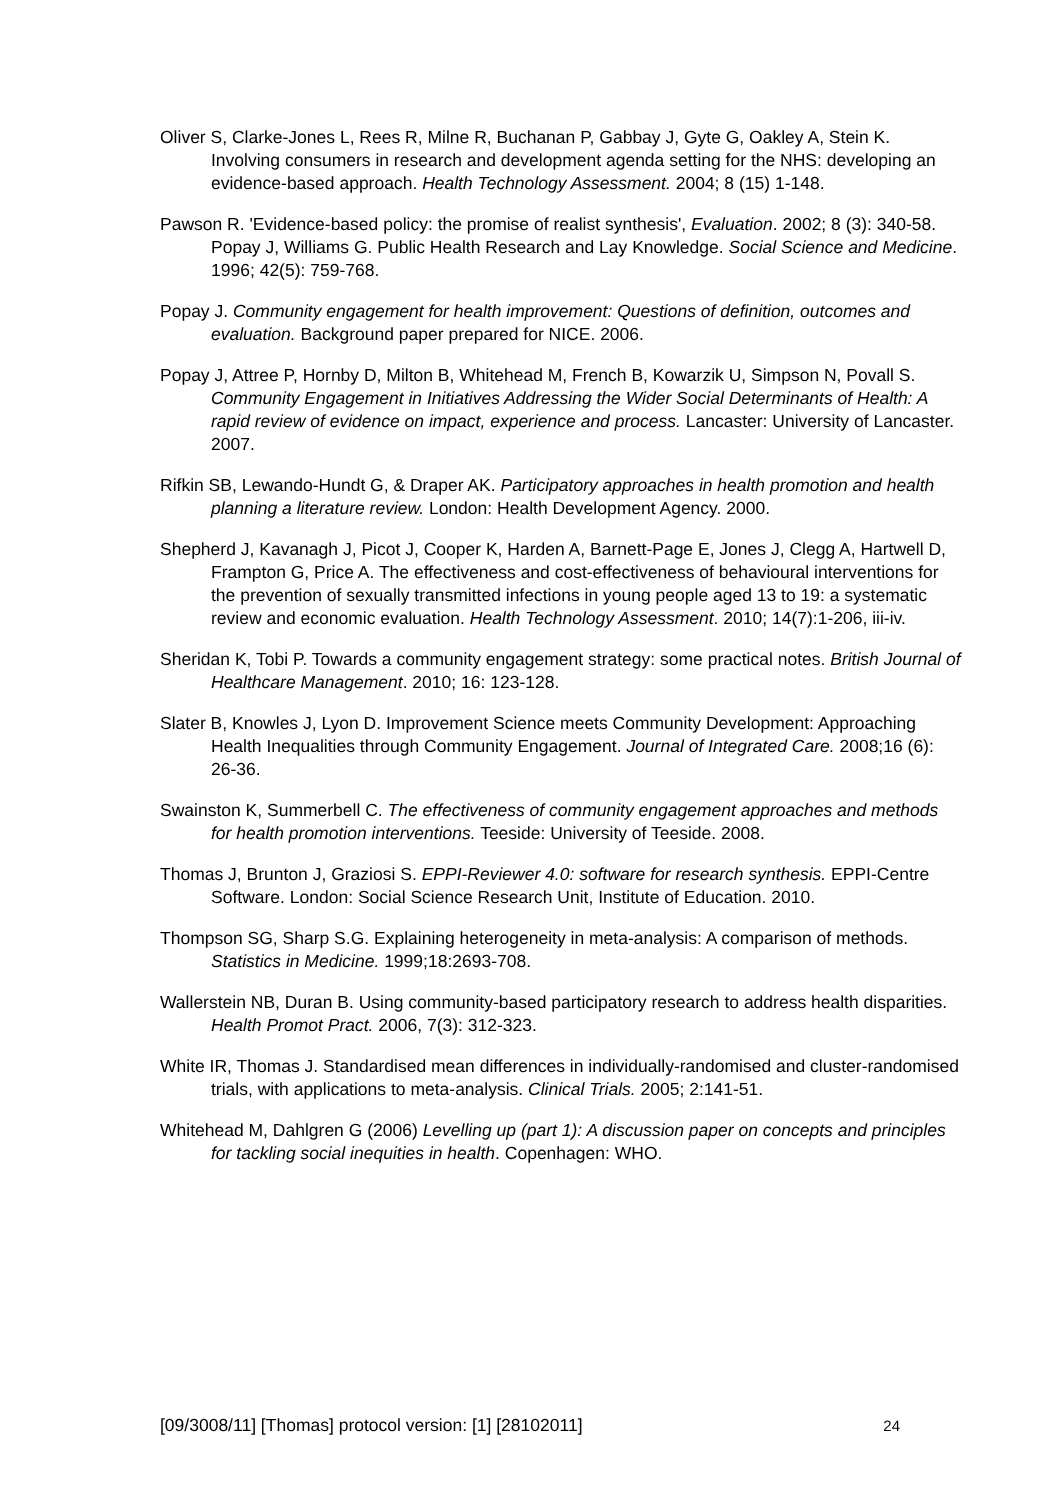Oliver S, Clarke-Jones L, Rees R, Milne R, Buchanan P, Gabbay J, Gyte G, Oakley A, Stein K. Involving consumers in research and development agenda setting for the NHS: developing an evidence-based approach. Health Technology Assessment. 2004; 8 (15) 1-148.
Pawson R. 'Evidence-based policy: the promise of realist synthesis', Evaluation. 2002; 8 (3): 340-58. Popay J, Williams G. Public Health Research and Lay Knowledge. Social Science and Medicine. 1996; 42(5): 759-768.
Popay J. Community engagement for health improvement: Questions of definition, outcomes and evaluation. Background paper prepared for NICE. 2006.
Popay J, Attree P, Hornby D, Milton B, Whitehead M, French B, Kowarzik U, Simpson N, Povall S. Community Engagement in Initiatives Addressing the Wider Social Determinants of Health: A rapid review of evidence on impact, experience and process. Lancaster: University of Lancaster. 2007.
Rifkin SB, Lewando-Hundt G, & Draper AK. Participatory approaches in health promotion and health planning a literature review. London: Health Development Agency. 2000.
Shepherd J, Kavanagh J, Picot J, Cooper K, Harden A, Barnett-Page E, Jones J, Clegg A, Hartwell D, Frampton G, Price A. The effectiveness and cost-effectiveness of behavioural interventions for the prevention of sexually transmitted infections in young people aged 13 to 19: a systematic review and economic evaluation. Health Technology Assessment. 2010; 14(7):1-206, iii-iv.
Sheridan K, Tobi P. Towards a community engagement strategy: some practical notes. British Journal of Healthcare Management. 2010; 16: 123-128.
Slater B, Knowles J, Lyon D. Improvement Science meets Community Development: Approaching Health Inequalities through Community Engagement. Journal of Integrated Care. 2008;16 (6): 26-36.
Swainston K, Summerbell C. The effectiveness of community engagement approaches and methods for health promotion interventions. Teeside: University of Teeside. 2008.
Thomas J, Brunton J, Graziosi S. EPPI-Reviewer 4.0: software for research synthesis. EPPI-Centre Software. London: Social Science Research Unit, Institute of Education. 2010.
Thompson SG, Sharp S.G. Explaining heterogeneity in meta-analysis: A comparison of methods. Statistics in Medicine. 1999;18:2693-708.
Wallerstein NB, Duran B. Using community-based participatory research to address health disparities. Health Promot Pract. 2006, 7(3): 312-323.
White IR, Thomas J. Standardised mean differences in individually-randomised and cluster-randomised trials, with applications to meta-analysis. Clinical Trials. 2005; 2:141-51.
Whitehead M, Dahlgren G (2006) Levelling up (part 1): A discussion paper on concepts and principles for tackling social inequities in health. Copenhagen: WHO.
[09/3008/11] [Thomas] protocol version: [1] [28102011] 24